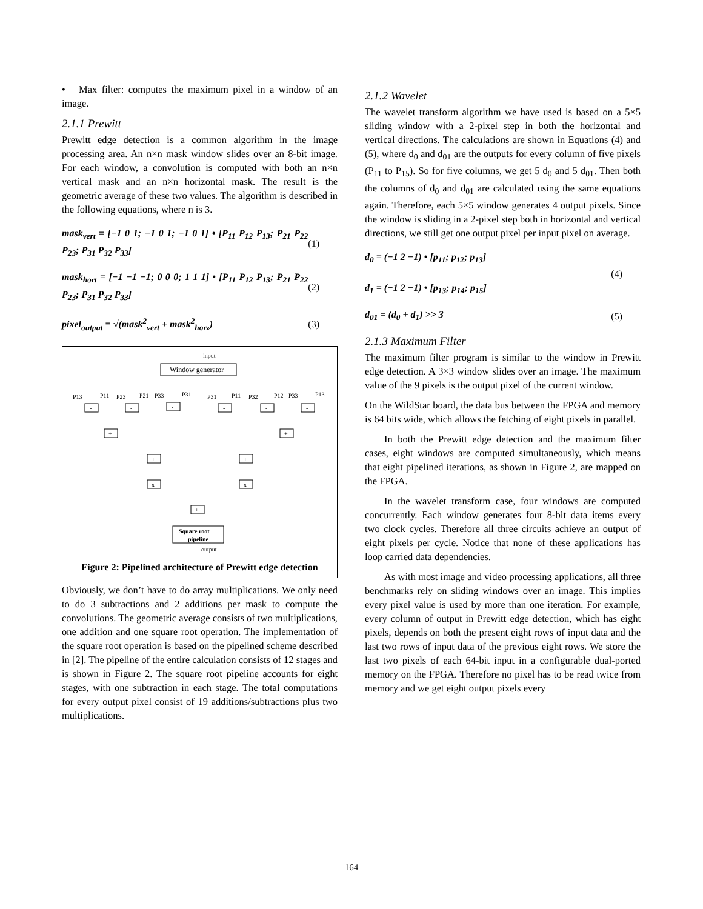• Max filter: computes the maximum pixel in a window of an image.
2.1.1 Prewitt
Prewitt edge detection is a common algorithm in the image processing area. An n×n mask window slides over an 8-bit image. For each window, a convolution is computed with both an n×n vertical mask and an n×n horizontal mask. The result is the geometric average of these two values. The algorithm is described in the following equations, where n is 3.
mask<sub>vert</sub> = [−1 0 1; −1 0 1; −1 0 1] • [P<sub>11</sub> P<sub>12</sub> P<sub>13</sub>; P<sub>21</sub> P<sub>22</sub> P<sub>23</sub>; P<sub>31</sub> P<sub>32</sub> P<sub>33</sub>]
(1)
mask<sub>hort</sub> = [−1 −1 −1; 0 0 0; 1 1 1] • [P<sub>11</sub> P<sub>12</sub> P<sub>13</sub>; P<sub>21</sub> P<sub>22</sub> P<sub>23</sub>; P<sub>31</sub> P<sub>32</sub> P<sub>33</sub>]
(2)
pixel<sub>output</sub> = √(mask<sup>2</sup><sub>vert</sub> + mask<sup>2</sup><sub>horz</sub>)
(3)
input
Window generator
P13
P11
P23
P21
P33
P31
P31
P11
P32
P12
P33
P13
-
-
-
-
-
-
+
+
+
+
x
x
+
Square root
pipeline
output
Figure 2: Pipelined architecture of Prewitt edge detection
Obviously, we don’t have to do array multiplications. We only need to do 3 subtractions and 2 additions per mask to compute the convolutions. The geometric average consists of two multiplications, one addition and one square root operation. The implementation of the square root operation is based on the pipelined scheme described in [2]. The pipeline of the entire calculation consists of 12 stages and is shown in Figure 2. The square root pipeline accounts for eight stages, with one subtraction in each stage. The total computations for every output pixel consist of 19 additions/subtractions plus two multiplications.
2.1.2 Wavelet
The wavelet transform algorithm we have used is based on a 5×5 sliding window with a 2-pixel step in both the horizontal and vertical directions. The calculations are shown in Equations (4) and (5), where d<sub>0</sub> and d<sub>01</sub> are the outputs for every column of five pixels (P<sub>11</sub> to P<sub>15</sub>). So for five columns, we get 5 d<sub>0</sub> and 5 d<sub>01</sub>. Then both the columns of d<sub>0</sub> and d<sub>01</sub> are calculated using the same equations again. Therefore, each 5×5 window generates 4 output pixels. Since the window is sliding in a 2-pixel step both in horizontal and vertical directions, we still get one output pixel per input pixel on average.
d<sub>0</sub> = (−1 2 −1) • [p<sub>11</sub>; p<sub>12</sub>; p<sub>13</sub>]
d<sub>1</sub> = (−1 2 −1) • [p<sub>13</sub>; p<sub>14</sub>; p<sub>15</sub>]
(4)
d<sub>01</sub> = (d<sub>0</sub> + d<sub>1</sub>) >> 3 (5)
2.1.3 Maximum Filter
The maximum filter program is similar to the window in Prewitt edge detection. A 3×3 window slides over an image. The maximum value of the 9 pixels is the output pixel of the current window.
On the WildStar board, the data bus between the FPGA and memory is 64 bits wide, which allows the fetching of eight pixels in parallel.
In both the Prewitt edge detection and the maximum filter cases, eight windows are computed simultaneously, which means that eight pipelined iterations, as shown in Figure 2, are mapped on the FPGA.
In the wavelet transform case, four windows are computed concurrently. Each window generates four 8-bit data items every two clock cycles. Therefore all three circuits achieve an output of eight pixels per cycle. Notice that none of these applications has loop carried data dependencies.
As with most image and video processing applications, all three benchmarks rely on sliding windows over an image. This implies every pixel value is used by more than one iteration. For example, every column of output in Prewitt edge detection, which has eight pixels, depends on both the present eight rows of input data and the last two rows of input data of the previous eight rows. We store the last two pixels of each 64-bit input in a configurable dual-ported memory on the FPGA. Therefore no pixel has to be read twice from memory and we get eight output pixels every
164